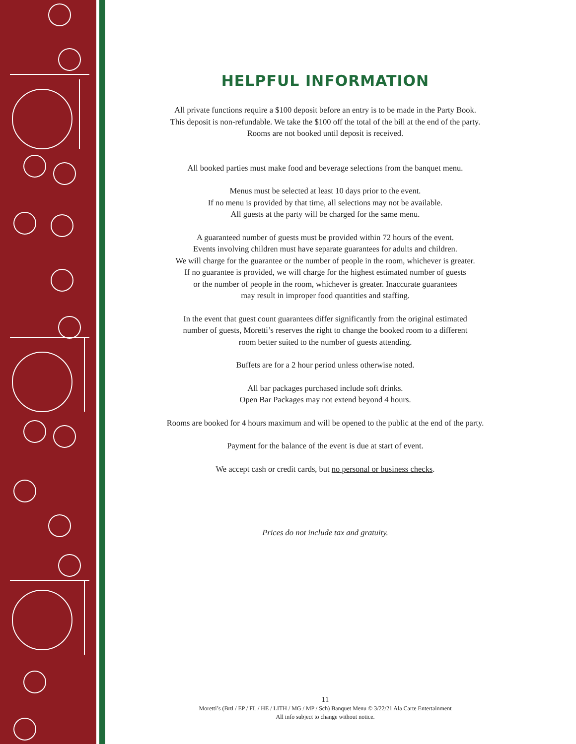HELPFUL INFORMATION
All private functions require a $100 deposit before an entry is to be made in the Party Book.
This deposit is non-refundable. We take the $100 off the total of the bill at the end of the party.
Rooms are not booked until deposit is received.
All booked parties must make food and beverage selections from the banquet menu.
Menus must be selected at least 10 days prior to the event.
If no menu is provided by that time, all selections may not be available.
All guests at the party will be charged for the same menu.
A guaranteed number of guests must be provided within 72 hours of the event.
Events involving children must have separate guarantees for adults and children.
We will charge for the guarantee or the number of people in the room, whichever is greater.
If no guarantee is provided, we will charge for the highest estimated number of guests
or the number of people in the room, whichever is greater. Inaccurate guarantees
may result in improper food quantities and staffing.
In the event that guest count guarantees differ significantly from the original estimated
number of guests, Moretti’s reserves the right to change the booked room to a different
room better suited to the number of guests attending.
Buffets are for a 2 hour period unless otherwise noted.
All bar packages purchased include soft drinks.
Open Bar Packages may not extend beyond 4 hours.
Rooms are booked for 4 hours maximum and will be opened to the public at the end of the party.
Payment for the balance of the event is due at start of event.
We accept cash or credit cards, but no personal or business checks.
Prices do not include tax and gratuity.
11
Moretti’s (Brtl / EP / FL / HE / LITH / MG / MP / Sch) Banquet Menu © 3/22/21 Ala Carte Entertainment
All info subject to change without notice.